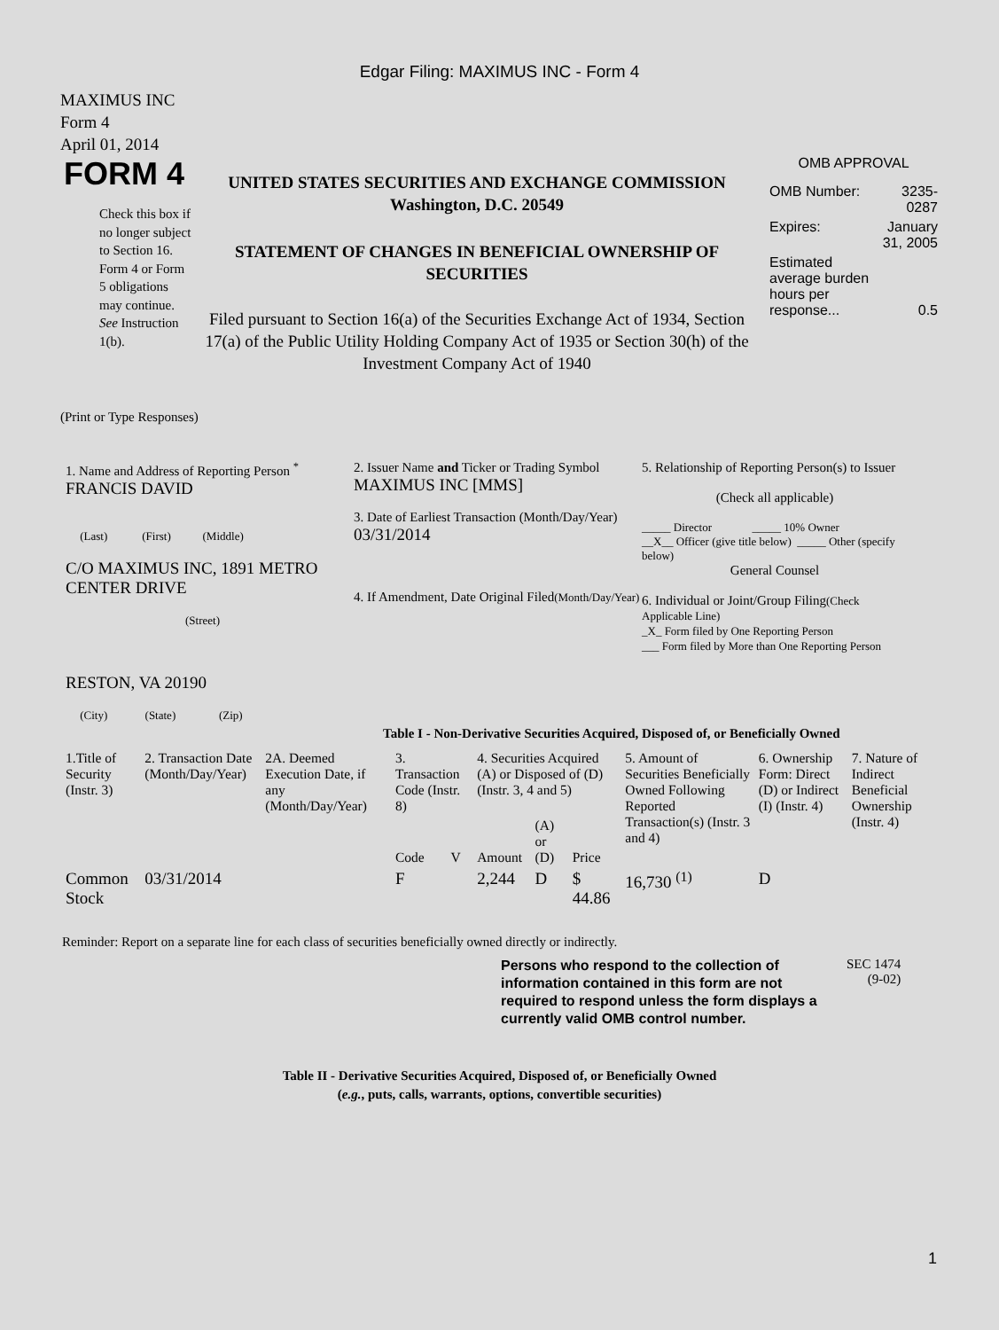Edgar Filing: MAXIMUS INC - Form 4
MAXIMUS INC
Form 4
April 01, 2014
FORM 4
Check this box if no longer subject to Section 16. Form 4 or Form 5 obligations may continue. See Instruction 1(b).
UNITED STATES SECURITIES AND EXCHANGE COMMISSION
Washington, D.C. 20549
STATEMENT OF CHANGES IN BENEFICIAL OWNERSHIP OF SECURITIES
Filed pursuant to Section 16(a) of the Securities Exchange Act of 1934, Section 17(a) of the Public Utility Holding Company Act of 1935 or Section 30(h) of the Investment Company Act of 1940
OMB APPROVAL
| OMB Number: | 3235-0287 |
| Expires: | January 31, 2005 |
| Estimated average burden hours per response... | 0.5 |
(Print or Type Responses)
1. Name and Address of Reporting Person <sup>*</sup>
FRANCIS DAVID
(Last) (First) (Middle)
C/O MAXIMUS INC, 1891 METRO CENTER DRIVE
(Street)
RESTON, VA 20190
(City) (State) (Zip)
2. Issuer Name and Ticker or Trading Symbol
MAXIMUS INC [MMS]
3. Date of Earliest Transaction (Month/Day/Year)
03/31/2014
4. If Amendment, Date Original Filed(Month/Day/Year)
5. Relationship of Reporting Person(s) to Issuer
(Check all applicable)
_____ Director _____ 10% Owner
__X__ Officer (give title below) _____ Other (specify below)
General Counsel
6. Individual or Joint/Group Filing(Check Applicable Line)
_X_ Form filed by One Reporting Person
___ Form filed by More than One Reporting Person
Table I - Non-Derivative Securities Acquired, Disposed of, or Beneficially Owned
| 1.Title of Security (Instr. 3) | 2. Transaction Date (Month/Day/Year) | 2A. Deemed Execution Date, if any (Month/Day/Year) | 3. Transaction Code (Instr. 8) | | 4. Securities Acquired (A) or Disposed of (D) (Instr. 3, 4 and 5) | | | 5. Amount of Securities Beneficially Owned Following Reported Transaction(s) (Instr. 3 and 4) | 6. Ownership Form: Direct (D) or Indirect (I) (Instr. 4) | 7. Nature of Indirect Beneficial Ownership (Instr. 4) |
| --- | --- | --- | --- | --- | --- | --- | --- | --- | --- | --- |
| | | | Code | V | Amount | (A) or (D) | Price | | | |
| Common Stock | 03/31/2014 | | F | | 2,244 | D | $ 44.86 | 16,730 <sup>(1)</sup> | D | |
Reminder: Report on a separate line for each class of securities beneficially owned directly or indirectly.
Persons who respond to the collection of information contained in this form are not required to respond unless the form displays a currently valid OMB control number.
SEC 1474
(9-02)
Table II - Derivative Securities Acquired, Disposed of, or Beneficially Owned
(e.g., puts, calls, warrants, options, convertible securities)
1